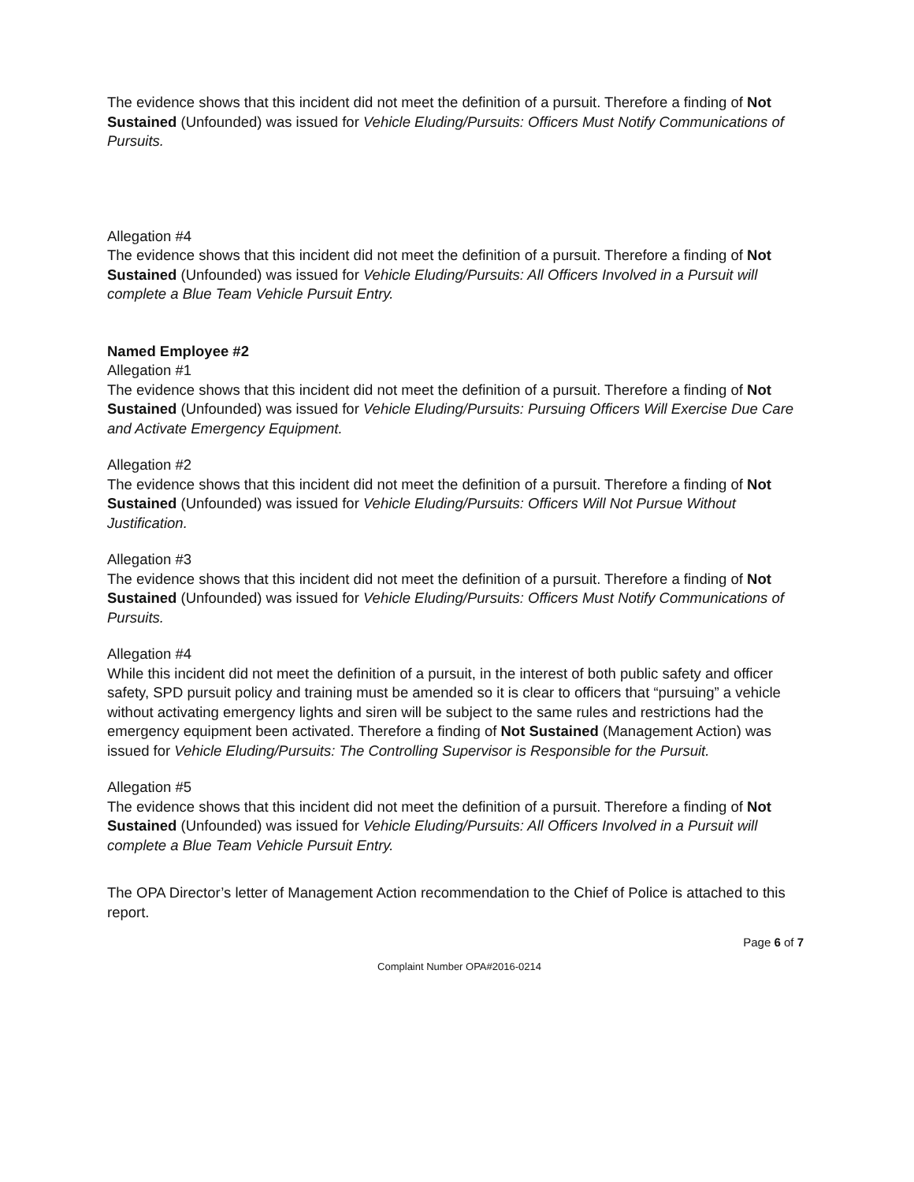The evidence shows that this incident did not meet the definition of a pursuit. Therefore a finding of Not Sustained (Unfounded) was issued for Vehicle Eluding/Pursuits: Officers Must Notify Communications of Pursuits.
Allegation #4
The evidence shows that this incident did not meet the definition of a pursuit. Therefore a finding of Not Sustained (Unfounded) was issued for Vehicle Eluding/Pursuits: All Officers Involved in a Pursuit will complete a Blue Team Vehicle Pursuit Entry.
Named Employee #2
Allegation #1
The evidence shows that this incident did not meet the definition of a pursuit. Therefore a finding of Not Sustained (Unfounded) was issued for Vehicle Eluding/Pursuits: Pursuing Officers Will Exercise Due Care and Activate Emergency Equipment.
Allegation #2
The evidence shows that this incident did not meet the definition of a pursuit. Therefore a finding of Not Sustained (Unfounded) was issued for Vehicle Eluding/Pursuits: Officers Will Not Pursue Without Justification.
Allegation #3
The evidence shows that this incident did not meet the definition of a pursuit. Therefore a finding of Not Sustained (Unfounded) was issued for Vehicle Eluding/Pursuits: Officers Must Notify Communications of Pursuits.
Allegation #4
While this incident did not meet the definition of a pursuit, in the interest of both public safety and officer safety, SPD pursuit policy and training must be amended so it is clear to officers that “pursuing” a vehicle without activating emergency lights and siren will be subject to the same rules and restrictions had the emergency equipment been activated. Therefore a finding of Not Sustained (Management Action) was issued for Vehicle Eluding/Pursuits: The Controlling Supervisor is Responsible for the Pursuit.
Allegation #5
The evidence shows that this incident did not meet the definition of a pursuit. Therefore a finding of Not Sustained (Unfounded) was issued for Vehicle Eluding/Pursuits: All Officers Involved in a Pursuit will complete a Blue Team Vehicle Pursuit Entry.
The OPA Director’s letter of Management Action recommendation to the Chief of Police is attached to this report.
Page 6 of 7
Complaint Number OPA#2016-0214